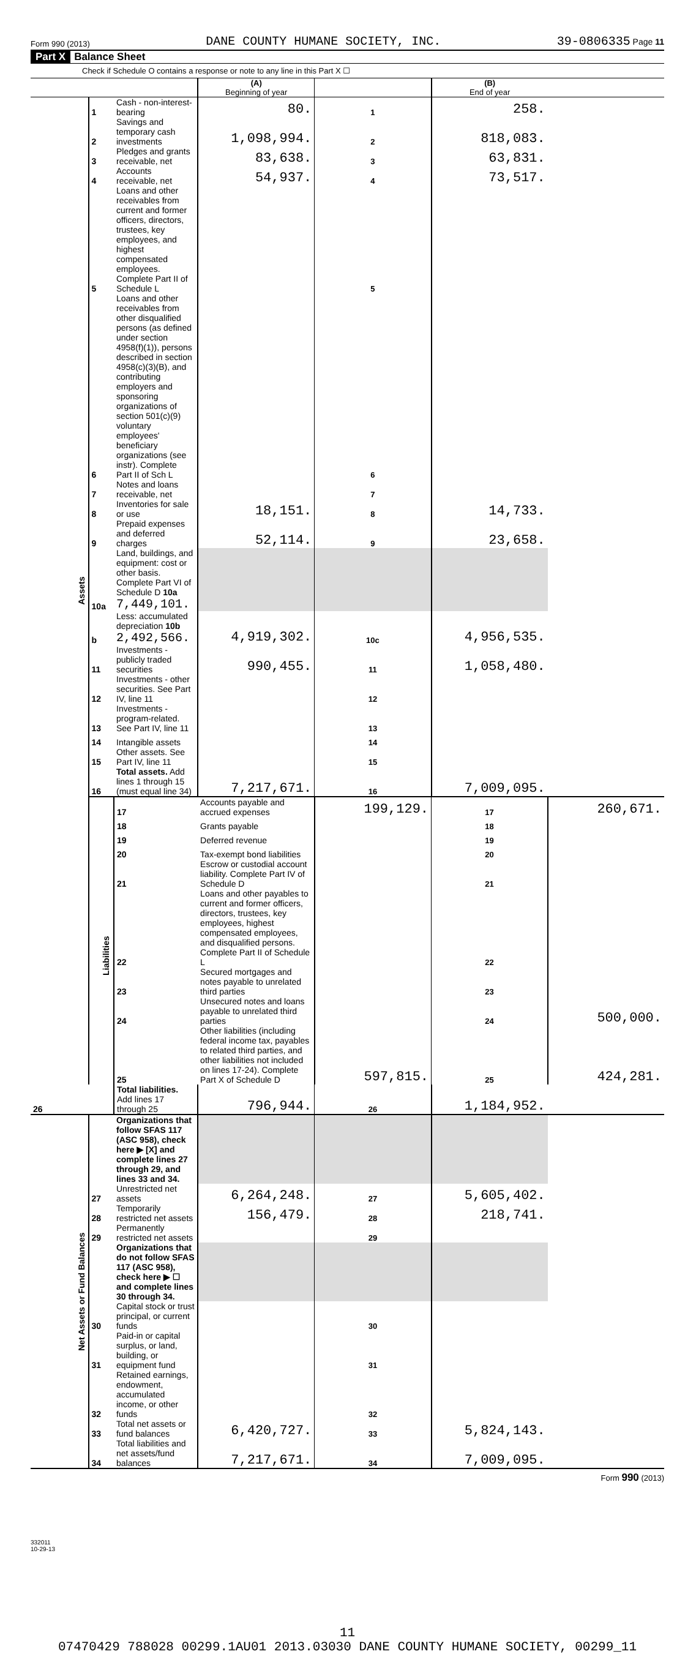Form 990 (2013) DANE COUNTY HUMANE SOCIETY, INC. 39-0806335 Page 11
Part X Balance Sheet
Check if Schedule O contains a response or note to any line in this Part X ☐
| | | | (A) Beginning of year | | (B) End of year | |
| Assets | 1 | Cash - non-interest-bearing | 80. | 1 | 258. | |
| | 2 | Savings and temporary cash investments | 1,098,994. | 2 | 818,083. | |
| | 3 | Pledges and grants receivable, net | 83,638. | 3 | 63,831. | |
| | 4 | Accounts receivable, net | 54,937. | 4 | 73,517. | |
| | 5 | Loans and other receivables from current and former officers, directors, trustees, key employees, and highest compensated employees. Complete Part II of Schedule L | | 5 | | |
| | 6 | Loans and other receivables from other disqualified persons (as defined under section 4958(f)(1)), persons described in section 4958(c)(3)(B), and contributing employers and sponsoring organizations of section 501(c)(9) voluntary employees' beneficiary organizations (see instr). Complete Part II of Sch L | | 6 | | |
| | 7 | Notes and loans receivable, net | | 7 | | |
| | 8 | Inventories for sale or use | 18,151. | 8 | 14,733. | |
| | 9 | Prepaid expenses and deferred charges | 52,114. | 9 | 23,658. | |
| | 10a | Land, buildings, and equipment: cost or other basis. Complete Part VI of Schedule D 10a 7,449,101. | | | | |
| | b | Less: accumulated depreciation 10b 2,492,566. | 4,919,302. | 10c | 4,956,535. | |
| | 11 | Investments - publicly traded securities | 990,455. | 11 | 1,058,480. | |
| | 12 | Investments - other securities. See Part IV, line 11 | | 12 | | |
| | 13 | Investments - program-related. See Part IV, line 11 | | 13 | | |
| | 14 | Intangible assets | | 14 | | |
| | 15 | Other assets. See Part IV, line 11 | | 15 | | |
| | 16 | Total assets. Add lines 1 through 15 (must equal line 34) | 7,217,671. | 16 | 7,009,095. | |
| | Liabilities | 17 | Accounts payable and accrued expenses | 199,129. | 17 | 260,671. |
| | | 18 | Grants payable | | 18 | |
| | | 19 | Deferred revenue | | 19 | |
| | | 20 | Tax-exempt bond liabilities | | 20 | |
| | | 21 | Escrow or custodial account liability. Complete Part IV of Schedule D | | 21 | |
| | | 22 | Loans and other payables to current and former officers, directors, trustees, key employees, highest compensated employees, and disqualified persons. Complete Part II of Schedule L | | 22 | |
| | | 23 | Secured mortgages and notes payable to unrelated third parties | | 23 | |
| | | 24 | Unsecured notes and loans payable to unrelated third parties | | 24 | 500,000. |
| | | 25 | Other liabilities (including federal income tax, payables to related third parties, and other liabilities not included on lines 17-24). Complete Part X of Schedule D | 597,815. | 25 | 424,281. |
| 26 | | Total liabilities. Add lines 17 through 25 | 796,944. | 26 | 1,184,952. | |
| Net Assets or Fund Balances | | Organizations that follow SFAS 117 (ASC 958), check here ▶ [X] and complete lines 27 through 29, and lines 33 and 34. | | | | |
| | 27 | Unrestricted net assets | 6,264,248. | 27 | 5,605,402. | |
| | 28 | Temporarily restricted net assets | 156,479. | 28 | 218,741. | |
| | 29 | Permanently restricted net assets | | 29 | | |
| | | Organizations that do not follow SFAS 117 (ASC 958), check here ▶ ☐ and complete lines 30 through 34. | | | | |
| | 30 | Capital stock or trust principal, or current funds | | 30 | | |
| | 31 | Paid-in or capital surplus, or land, building, or equipment fund | | 31 | | |
| | 32 | Retained earnings, endowment, accumulated income, or other funds | | 32 | | |
| | 33 | Total net assets or fund balances | 6,420,727. | 33 | 5,824,143. | |
| | 34 | Total liabilities and net assets/fund balances | 7,217,671. | 34 | 7,009,095. | |
Form 990 (2013)
332011
10-29-13
11
07470429 788028 00299.1AU01 2013.03030 DANE COUNTY HUMANE SOCIETY, 00299_11